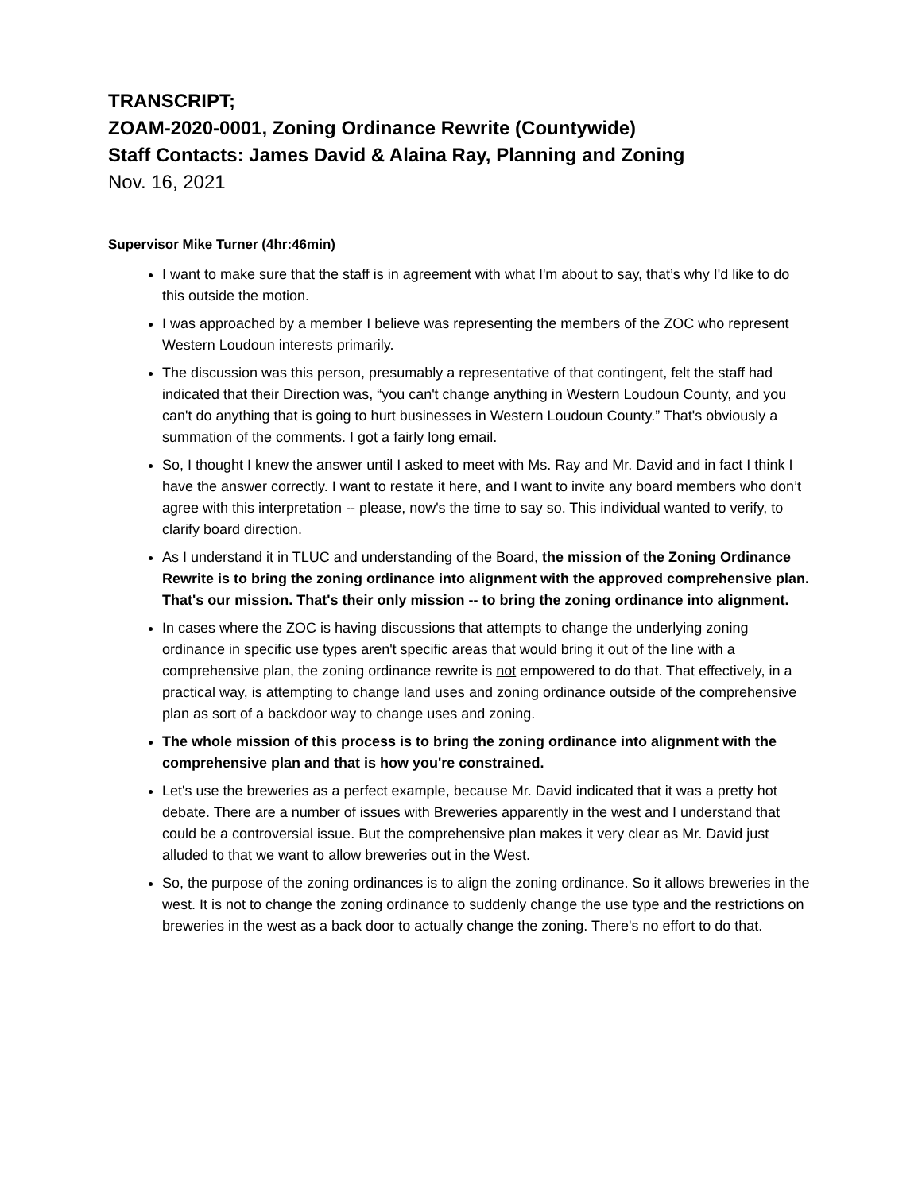TRANSCRIPT;
ZOAM-2020-0001, Zoning Ordinance Rewrite (Countywide)
Staff Contacts: James David & Alaina Ray, Planning and Zoning
Nov. 16, 2021
Supervisor Mike Turner (4hr:46min)
I want to make sure that the staff is in agreement with what I'm about to say, that’s why I'd like to do this outside the motion.
I was approached by a member I believe was representing the members of the ZOC who represent Western Loudoun interests primarily.
The discussion was this person, presumably a representative of that contingent, felt the staff had indicated that their Direction was, “you can't change anything in Western Loudoun County, and you can't do anything that is going to hurt businesses in Western Loudoun County.” That's obviously a summation of the comments. I got a fairly long email.
So, I thought I knew the answer until I asked to meet with Ms. Ray and Mr. David and in fact I think I have the answer correctly. I want to restate it here, and I want to invite any board members who don’t agree with this interpretation -- please, now's the time to say so. This individual wanted to verify, to clarify board direction.
As I understand it in TLUC and understanding of the Board, the mission of the Zoning Ordinance Rewrite is to bring the zoning ordinance into alignment with the approved comprehensive plan. That's our mission. That's their only mission -- to bring the zoning ordinance into alignment.
In cases where the ZOC is having discussions that attempts to change the underlying zoning ordinance in specific use types aren't specific areas that would bring it out of the line with a comprehensive plan, the zoning ordinance rewrite is not empowered to do that. That effectively, in a practical way, is attempting to change land uses and zoning ordinance outside of the comprehensive plan as sort of a backdoor way to change uses and zoning.
The whole mission of this process is to bring the zoning ordinance into alignment with the comprehensive plan and that is how you're constrained.
Let's use the breweries as a perfect example, because Mr. David indicated that it was a pretty hot debate. There are a number of issues with Breweries apparently in the west and I understand that could be a controversial issue. But the comprehensive plan makes it very clear as Mr. David just alluded to that we want to allow breweries out in the West.
So, the purpose of the zoning ordinances is to align the zoning ordinance. So it allows breweries in the west. It is not to change the zoning ordinance to suddenly change the use type and the restrictions on breweries in the west as a back door to actually change the zoning. There's no effort to do that.